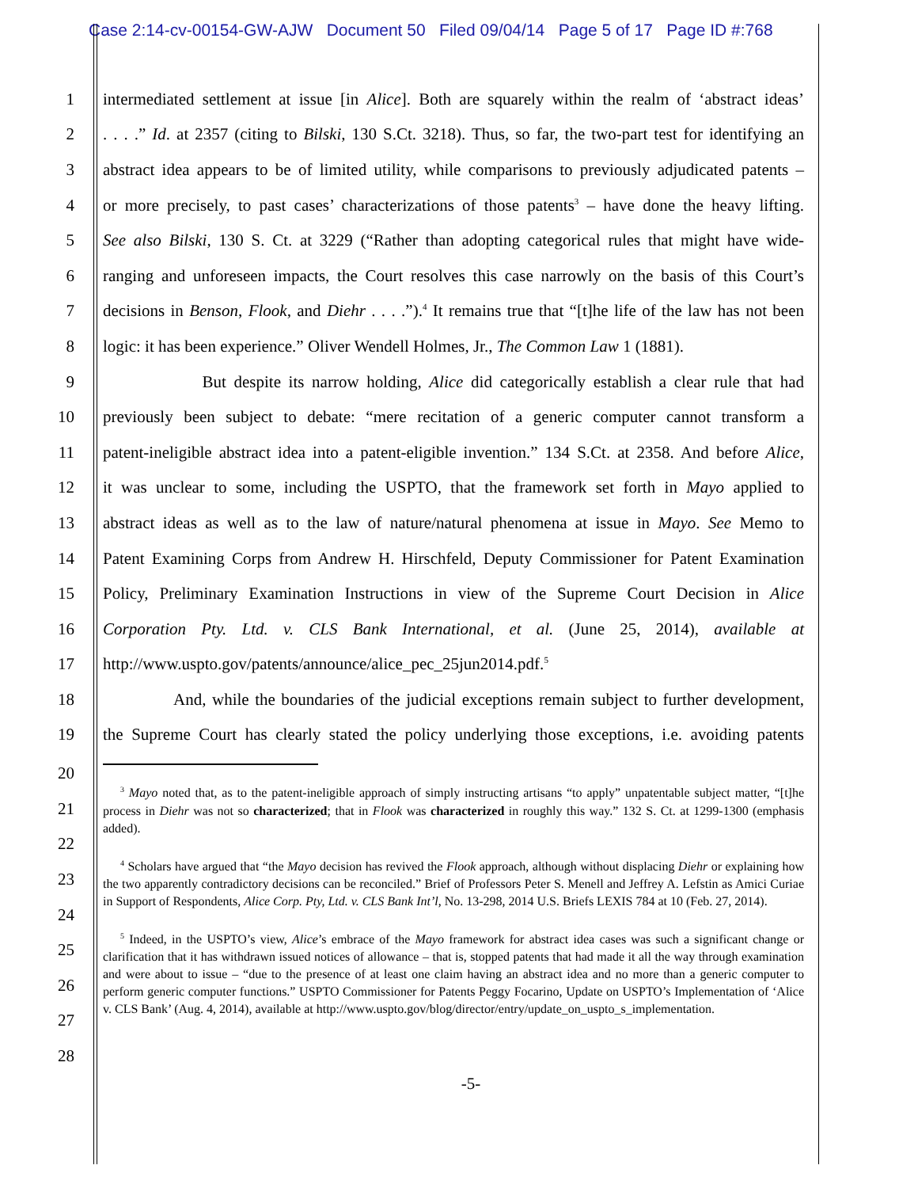Case 2:14-cv-00154-GW-AJW Document 50 Filed 09/04/14 Page 5 of 17 Page ID #:768
1 intermediated settlement at issue [in Alice]. Both are squarely within the realm of ‘abstract ideas’
2. . . .” Id. at 2357 (citing to Bilski, 130 S.Ct. 3218). Thus, so far, the two-part test for identifying an
3 abstract idea appears to be of limited utility, while comparisons to previously adjudicated patents –
4 or more precisely, to past cases’ characterizations of those patents<sup>3</sup> – have done the heavy lifting.
5 See also Bilski, 130 S. Ct. at 3229 (“Rather than adopting categorical rules that might have wide-
6 ranging and unforeseen impacts, the Court resolves this case narrowly on the basis of this Court’s
7 decisions in Benson, Flook, and Diehr . . . .”).<sup>4</sup> It remains true that “[t]he life of the law has not been
8 logic: it has been experience.” Oliver Wendell Holmes, Jr., The Common Law 1 (1881).
9 But despite its narrow holding, Alice did categorically establish a clear rule that had
10 previously been subject to debate: “mere recitation of a generic computer cannot transform a
11 patent-ineligible abstract idea into a patent-eligible invention.” 134 S.Ct. at 2358. And before Alice,
12 it was unclear to some, including the USPTO, that the framework set forth in Mayo applied to
13 abstract ideas as well as to the law of nature/natural phenomena at issue in Mayo. See Memo to
14 Patent Examining Corps from Andrew H. Hirschfeld, Deputy Commissioner for Patent Examination
15 Policy, Preliminary Examination Instructions in view of the Supreme Court Decision in Alice
16 Corporation Pty. Ltd. v. CLS Bank International, et al. (June 25, 2014), available at
17 http://www.uspto.gov/patents/announce/alice_pec_25jun2014.pdf.<sup>5</sup>
18 And, while the boundaries of the judicial exceptions remain subject to further development,
19 the Supreme Court has clearly stated the policy underlying those exceptions, i.e. avoiding patents
20
21
22
23
24
25
26
27
28
<sup>3</sup> Mayo noted that, as to the patent-ineligible approach of simply instructing artisans “to apply” unpatentable subject matter, “[t]he process in Diehr was not so characterized; that in Flook was characterized in roughly this way.” 132 S. Ct. at 1299-1300 (emphasis added).
<sup>4</sup> Scholars have argued that “the Mayo decision has revived the Flook approach, although without displacing Diehr or explaining how the two apparently contradictory decisions can be reconciled.” Brief of Professors Peter S. Menell and Jeffrey A. Lefstin as Amici Curiae in Support of Respondents, Alice Corp. Pty, Ltd. v. CLS Bank Int’l, No. 13-298, 2014 U.S. Briefs LEXIS 784 at 10 (Feb. 27, 2014).
<sup>5</sup> Indeed, in the USPTO’s view, Alice’s embrace of the Mayo framework for abstract idea cases was such a significant change or clarification that it has withdrawn issued notices of allowance – that is, stopped patents that had made it all the way through examination and were about to issue – “due to the presence of at least one claim having an abstract idea and no more than a generic computer to perform generic computer functions.” USPTO Commissioner for Patents Peggy Focarino, Update on USPTO’s Implementation of ‘Alice v. CLS Bank’ (Aug. 4, 2014), available at http://www.uspto.gov/blog/director/entry/update_on_uspto_s_implementation.
-5-